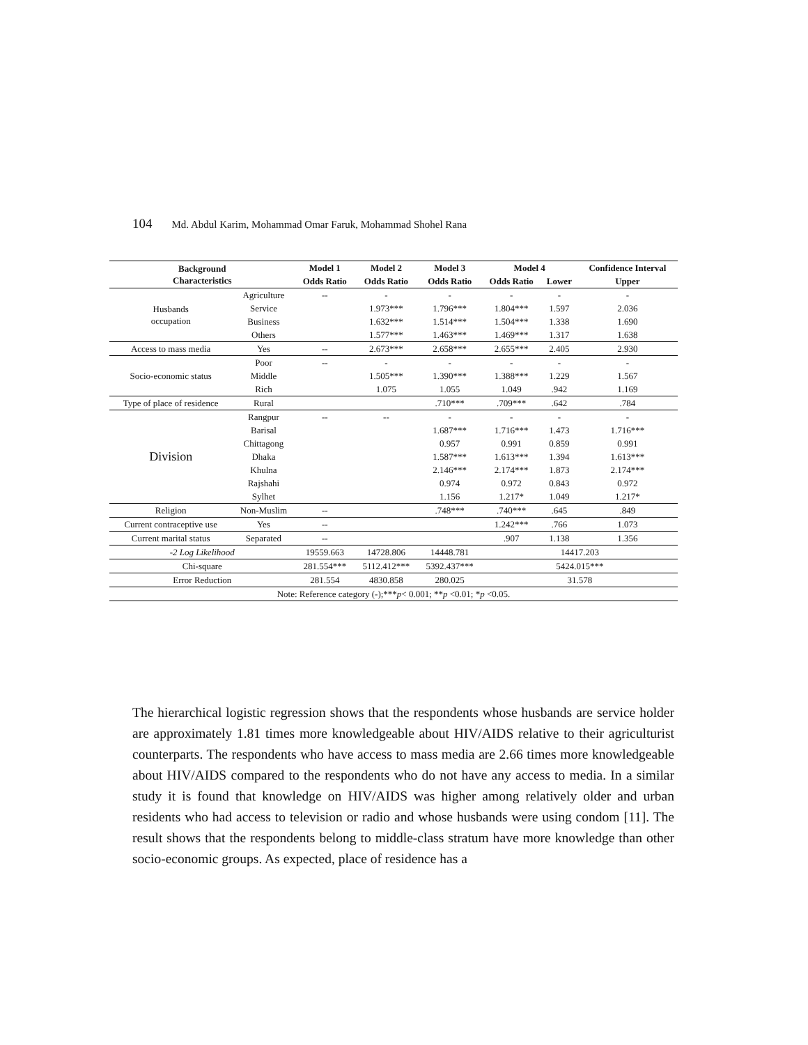104 Md. Abdul Karim, Mohammad Omar Faruk, Mohammad Shohel Rana
| Background Characteristics | | Model 1 | Model 2 | Model 3 | Model 4 | | Confidence Interval |
| --- | --- | --- | --- | --- | --- | --- | --- |
| | | Odds Ratio | Odds Ratio | Odds Ratio | Odds Ratio | Lower | Upper |
| Husbands occupation | Agriculture | -- | - | - | - | - | - |
| | Service | | 1.973*** | 1.796*** | 1.804*** | 1.597 | 2.036 |
| | Business | | 1.632*** | 1.514*** | 1.504*** | 1.338 | 1.690 |
| | Others | | 1.577*** | 1.463*** | 1.469*** | 1.317 | 1.638 |
| Access to mass media | Yes | -- | 2.673*** | 2.658*** | 2.655*** | 2.405 | 2.930 |
| Socio-economic status | Poor | -- | - | - | - | - | - |
| | Middle | | 1.505*** | 1.390*** | 1.388*** | 1.229 | 1.567 |
| | Rich | | 1.075 | 1.055 | 1.049 | .942 | 1.169 |
| Type of place of residence | Rural | | | .710*** | .709*** | .642 | .784 |
| Division | Rangpur | -- | -- | - | - | - | - |
| | Barisal | | | 1.687*** | 1.716*** | 1.473 | 1.716*** |
| | Chittagong | | | 0.957 | 0.991 | 0.859 | 0.991 |
| | Dhaka | | | 1.587*** | 1.613*** | 1.394 | 1.613*** |
| | Khulna | | | 2.146*** | 2.174*** | 1.873 | 2.174*** |
| | Rajshahi | | | 0.974 | 0.972 | 0.843 | 0.972 |
| | Sylhet | | | 1.156 | 1.217* | 1.049 | 1.217* |
| Religion | Non-Muslim | -- | | .748*** | .740*** | .645 | .849 |
| Current contraceptive use | Yes | -- | | | 1.242*** | .766 | 1.073 |
| Current marital status | Separated | -- | | | .907 | 1.138 | 1.356 |
| -2 Log Likelihood | | 19559.663 | 14728.806 | 14448.781 | 14417.203 | | |
| Chi-square | | 281.554*** | 5112.412*** | 5392.437*** | 5424.015*** | | |
| Error Reduction | | 281.554 | 4830.858 | 280.025 | 31.578 | | |
| Note: Reference category (-);*** p < 0.001; ** p <0.01; * p <0.05. | | | | | | | |
The hierarchical logistic regression shows that the respondents whose husbands are service holder are approximately 1.81 times more knowledgeable about HIV/AIDS relative to their agriculturist counterparts. The respondents who have access to mass media are 2.66 times more knowledgeable about HIV/AIDS compared to the respondents who do not have any access to media. In a similar study it is found that knowledge on HIV/AIDS was higher among relatively older and urban residents who had access to television or radio and whose husbands were using condom [11]. The result shows that the respondents belong to middle-class stratum have more knowledge than other socio-economic groups. As expected, place of residence has a